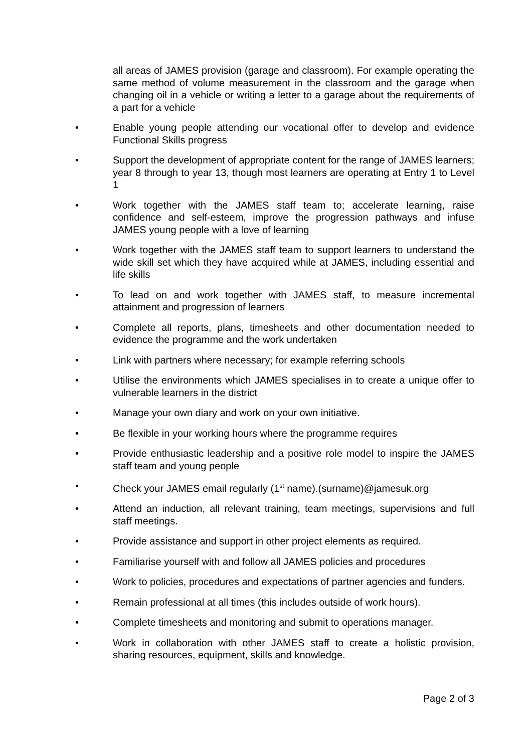all areas of JAMES provision (garage and classroom). For example operating the same method of volume measurement in the classroom and the garage when changing oil in a vehicle or writing a letter to a garage about the requirements of a part for a vehicle
• Enable young people attending our vocational offer to develop and evidence Functional Skills progress
• Support the development of appropriate content for the range of JAMES learners; year 8 through to year 13, though most learners are operating at Entry 1 to Level 1
• Work together with the JAMES staff team to; accelerate learning, raise confidence and self-esteem, improve the progression pathways and infuse JAMES young people with a love of learning
• Work together with the JAMES staff team to support learners to understand the wide skill set which they have acquired while at JAMES, including essential and life skills
• To lead on and work together with JAMES staff, to measure incremental attainment and progression of learners
• Complete all reports, plans, timesheets and other documentation needed to evidence the programme and the work undertaken
• Link with partners where necessary; for example referring schools
• Utilise the environments which JAMES specialises in to create a unique offer to vulnerable learners in the district
• Manage your own diary and work on your own initiative.
• Be flexible in your working hours where the programme requires
• Provide enthusiastic leadership and a positive role model to inspire the JAMES staff team and young people
• Check your JAMES email regularly (1<sup>st</sup> name).(surname)@jamesuk.org
• Attend an induction, all relevant training, team meetings, supervisions and full staff meetings.
• Provide assistance and support in other project elements as required.
• Familiarise yourself with and follow all JAMES policies and procedures
• Work to policies, procedures and expectations of partner agencies and funders.
• Remain professional at all times (this includes outside of work hours).
• Complete timesheets and monitoring and submit to operations manager.
• Work in collaboration with other JAMES staff to create a holistic provision, sharing resources, equipment, skills and knowledge.
Page 2 of 3